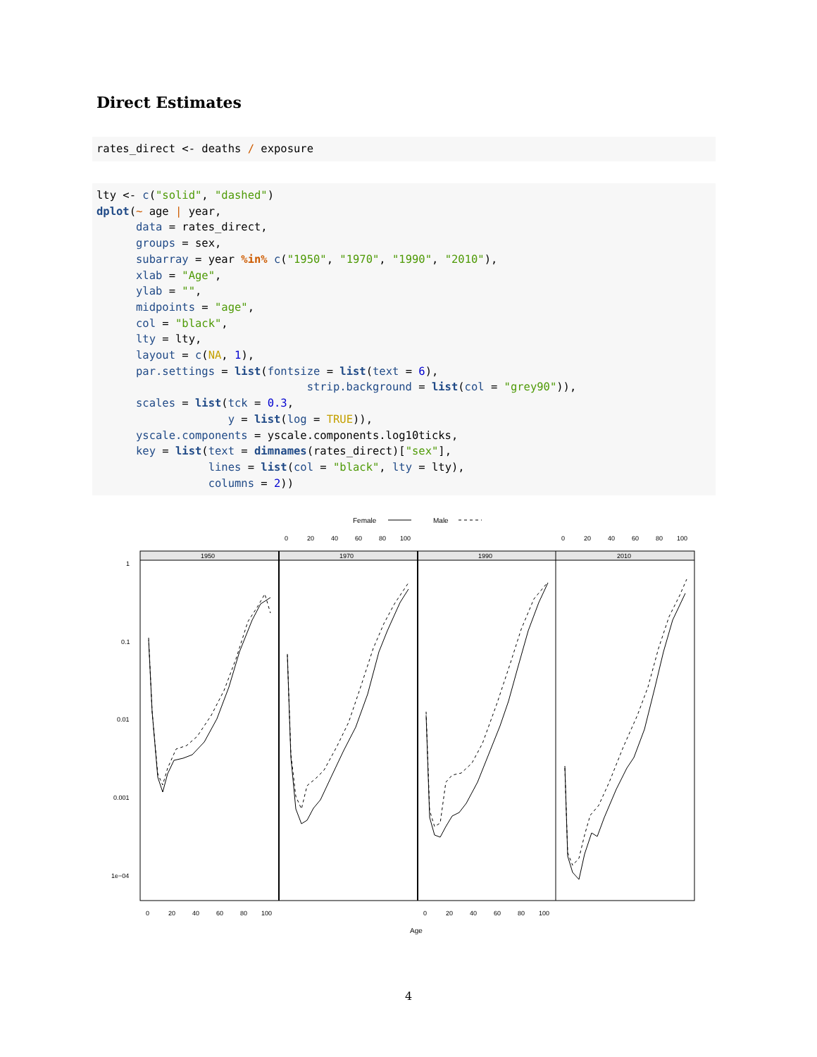Direct Estimates
rates_direct <- deaths / exposure
lty <- c("solid", "dashed")
dplot(~ age | year,
      data = rates_direct,
      groups = sex,
      subarray = year %in% c("1950", "1970", "1990", "2010"),
      xlab = "Age",
      ylab = "",
      midpoints = "age",
      col = "black",
      lty = lty,
      layout = c(NA, 1),
      par.settings = list(fontsize = list(text = 6),
                                strip.background = list(col = "grey90")),
      scales = list(tck = 0.3,
                    y = list(log = TRUE)),
      yscale.components = yscale.components.log10ticks,
      key = list(text = dimnames(rates_direct)["sex"],
                 lines = list(col = "black", lty = lty),
                 columns = 2))
Female
Male
0
20
40
60
80
100
0
20
40
60
80
100
1
0.1
0.01
0.001
1e−04
0
20
40
60
80
100
0
20
40
60
80
100
1950
1970
1990
2010
Age
4